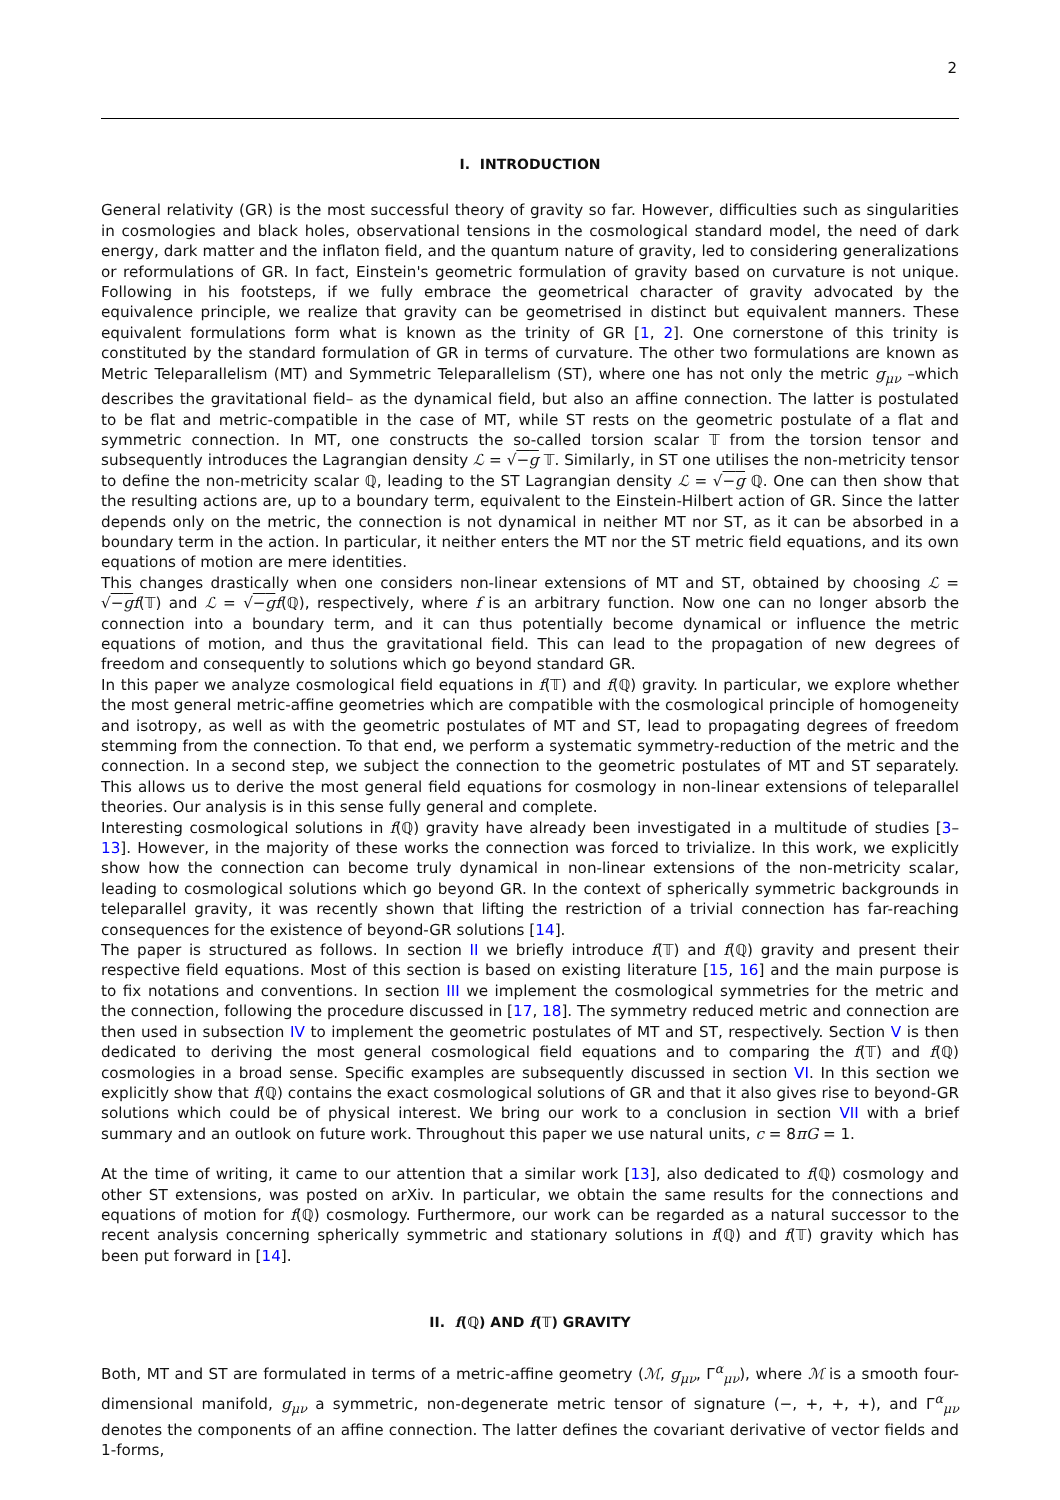2
I. INTRODUCTION
General relativity (GR) is the most successful theory of gravity so far. However, difficulties such as singularities in cosmologies and black holes, observational tensions in the cosmological standard model, the need of dark energy, dark matter and the inflaton field, and the quantum nature of gravity, led to considering generalizations or reformulations of GR. In fact, Einstein's geometric formulation of gravity based on curvature is not unique. Following in his footsteps, if we fully embrace the geometrical character of gravity advocated by the equivalence principle, we realize that gravity can be geometrised in distinct but equivalent manners. These equivalent formulations form what is known as the trinity of GR [1, 2]. One cornerstone of this trinity is constituted by the standard formulation of GR in terms of curvature. The other two formulations are known as Metric Teleparallelism (MT) and Symmetric Teleparallelism (ST), where one has not only the metric g<sub>μν</sub> –which describes the gravitational field– as the dynamical field, but also an affine connection. The latter is postulated to be flat and metric-compatible in the case of MT, while ST rests on the geometric postulate of a flat and symmetric connection. In MT, one constructs the so-called torsion scalar 𝕋 from the torsion tensor and subsequently introduces the Lagrangian density ℒ = √−g 𝕋. Similarly, in ST one utilises the non-metricity tensor to define the non-metricity scalar ℚ, leading to the ST Lagrangian density ℒ = √−g ℚ. One can then show that the resulting actions are, up to a boundary term, equivalent to the Einstein-Hilbert action of GR. Since the latter depends only on the metric, the connection is not dynamical in neither MT nor ST, as it can be absorbed in a boundary term in the action. In particular, it neither enters the MT nor the ST metric field equations, and its own equations of motion are mere identities.
This changes drastically when one considers non-linear extensions of MT and ST, obtained by choosing ℒ = √−g f(𝕋) and ℒ = √−g f(ℚ), respectively, where f is an arbitrary function. Now one can no longer absorb the connection into a boundary term, and it can thus potentially become dynamical or influence the metric equations of motion, and thus the gravitational field. This can lead to the propagation of new degrees of freedom and consequently to solutions which go beyond standard GR.
In this paper we analyze cosmological field equations in f(𝕋) and f(ℚ) gravity. In particular, we explore whether the most general metric-affine geometries which are compatible with the cosmological principle of homogeneity and isotropy, as well as with the geometric postulates of MT and ST, lead to propagating degrees of freedom stemming from the connection. To that end, we perform a systematic symmetry-reduction of the metric and the connection. In a second step, we subject the connection to the geometric postulates of MT and ST separately. This allows us to derive the most general field equations for cosmology in non-linear extensions of teleparallel theories. Our analysis is in this sense fully general and complete.
Interesting cosmological solutions in f(ℚ) gravity have already been investigated in a multitude of studies [3–13]. However, in the majority of these works the connection was forced to trivialize. In this work, we explicitly show how the connection can become truly dynamical in non-linear extensions of the non-metricity scalar, leading to cosmological solutions which go beyond GR. In the context of spherically symmetric backgrounds in teleparallel gravity, it was recently shown that lifting the restriction of a trivial connection has far-reaching consequences for the existence of beyond-GR solutions [14].
The paper is structured as follows. In section II we briefly introduce f(𝕋) and f(ℚ) gravity and present their respective field equations. Most of this section is based on existing literature [15, 16] and the main purpose is to fix notations and conventions. In section III we implement the cosmological symmetries for the metric and the connection, following the procedure discussed in [17, 18]. The symmetry reduced metric and connection are then used in subsection IV to implement the geometric postulates of MT and ST, respectively. Section V is then dedicated to deriving the most general cosmological field equations and to comparing the f(𝕋) and f(ℚ) cosmologies in a broad sense. Specific examples are subsequently discussed in section VI. In this section we explicitly show that f(ℚ) contains the exact cosmological solutions of GR and that it also gives rise to beyond-GR solutions which could be of physical interest. We bring our work to a conclusion in section VII with a brief summary and an outlook on future work. Throughout this paper we use natural units, c = 8πG = 1.
At the time of writing, it came to our attention that a similar work [13], also dedicated to f(ℚ) cosmology and other ST extensions, was posted on arXiv. In particular, we obtain the same results for the connections and equations of motion for f(ℚ) cosmology. Furthermore, our work can be regarded as a natural successor to the recent analysis concerning spherically symmetric and stationary solutions in f(ℚ) and f(𝕋) gravity which has been put forward in [14].
II. f(ℚ) AND f(𝕋) GRAVITY
Both, MT and ST are formulated in terms of a metric-affine geometry (ℳ, g<sub>μν</sub>, Γ<sup>α</sup><sub>μν</sub>), where ℳ is a smooth four-dimensional manifold, g<sub>μν</sub> a symmetric, non-degenerate metric tensor of signature (−, +, +, +), and Γ<sup>α</sup><sub>μν</sub> denotes the components of an affine connection. The latter defines the covariant derivative of vector fields and 1-forms,